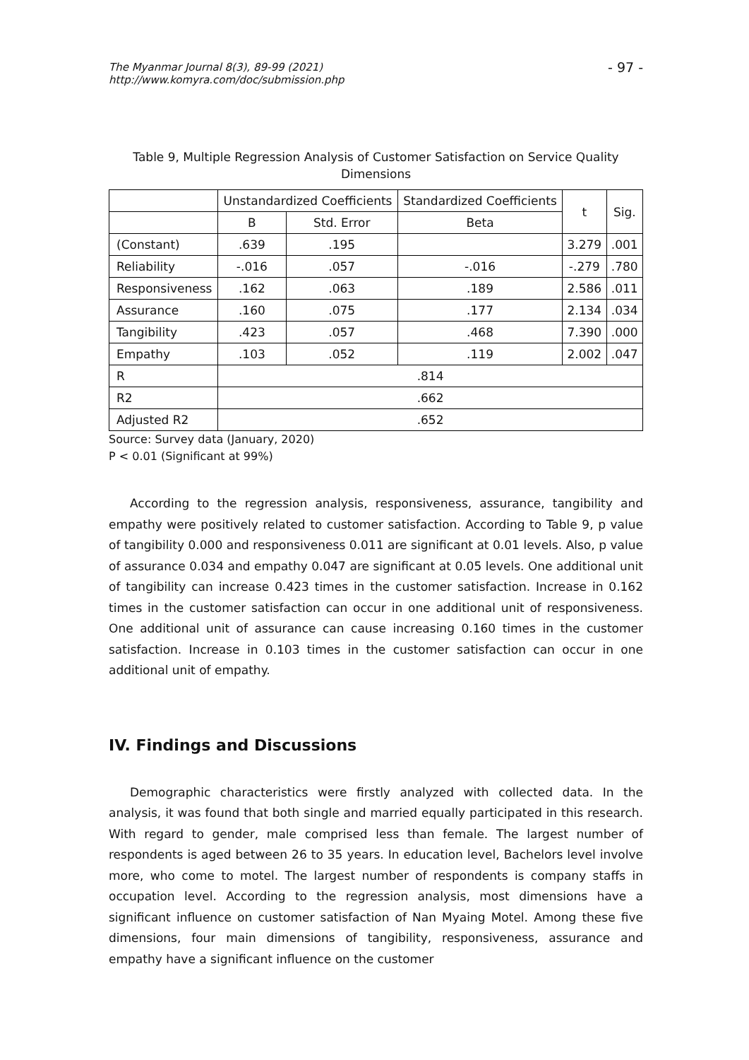The Myanmar Journal 8(3), 89-99 (2021)
http://www.komyra.com/doc/submission.php
- 97 -
Table 9, Multiple Regression Analysis of Customer Satisfaction on Service Quality Dimensions
| | Unstandardized Coefficients | | Standardized Coefficients | t | Sig. |
| --- | --- | --- | --- | --- | --- |
| | B | Std. Error | Beta | | |
| (Constant) | .639 | .195 | | 3.279 | .001 |
| Reliability | -.016 | .057 | -.016 | -.279 | .780 |
| Responsiveness | .162 | .063 | .189 | 2.586 | .011 |
| Assurance | .160 | .075 | .177 | 2.134 | .034 |
| Tangibility | .423 | .057 | .468 | 7.390 | .000 |
| Empathy | .103 | .052 | .119 | 2.002 | .047 |
| R | .814 | | | | |
| R2 | .662 | | | | |
| Adjusted R2 | .652 | | | | |
Source: Survey data (January, 2020)
P < 0.01 (Significant at 99%)
According to the regression analysis, responsiveness, assurance, tangibility and empathy were positively related to customer satisfaction. According to Table 9, p value of tangibility 0.000 and responsiveness 0.011 are significant at 0.01 levels. Also, p value of assurance 0.034 and empathy 0.047 are significant at 0.05 levels. One additional unit of tangibility can increase 0.423 times in the customer satisfaction. Increase in 0.162 times in the customer satisfaction can occur in one additional unit of responsiveness. One additional unit of assurance can cause increasing 0.160 times in the customer satisfaction. Increase in 0.103 times in the customer satisfaction can occur in one additional unit of empathy.
IV. Findings and Discussions
Demographic characteristics were firstly analyzed with collected data. In the analysis, it was found that both single and married equally participated in this research. With regard to gender, male comprised less than female. The largest number of respondents is aged between 26 to 35 years. In education level, Bachelors level involve more, who come to motel. The largest number of respondents is company staffs in occupation level. According to the regression analysis, most dimensions have a significant influence on customer satisfaction of Nan Myaing Motel. Among these five dimensions, four main dimensions of tangibility, responsiveness, assurance and empathy have a significant influence on the customer